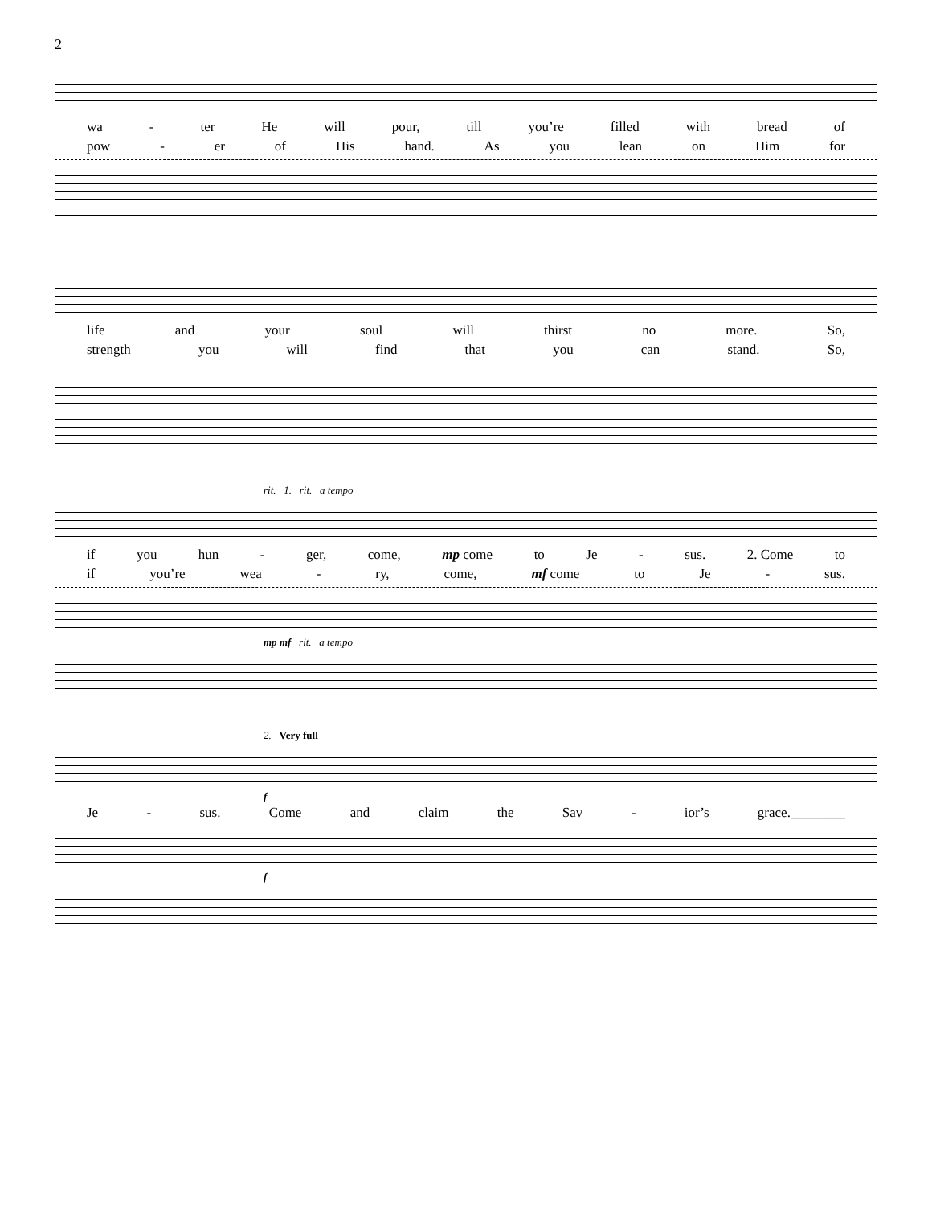2
wa - ter He will pour, till you’re filled with bread of
pow - er of His hand. As you lean on Him for
life and your soul will thirst no more. So,
strength you will find that you can stand. So,
rit. 1. rit. a tempo
if you hun - ger, come, mp come to Je - sus. 2. Come to
if you’re wea - ry, come, mf come to Je - sus.
mp mf rit. a tempo
2. Very full
f
Je - sus. Come and claim the Sav - ior’s grace.________
f